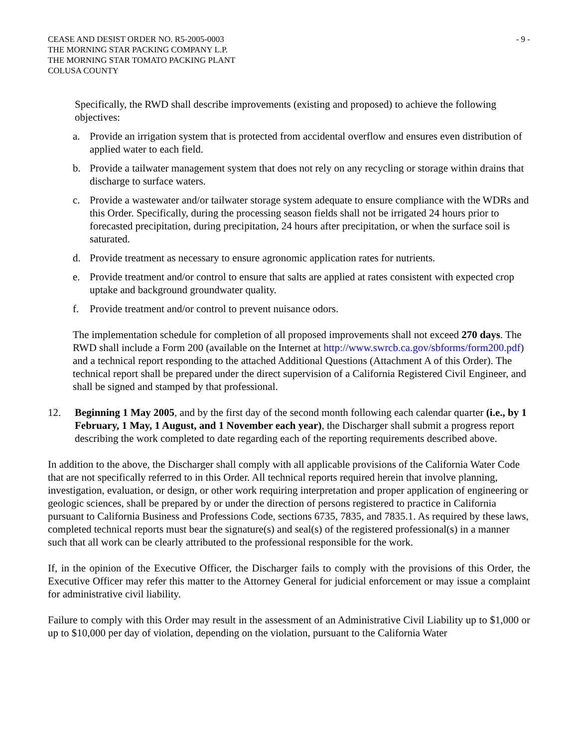CEASE AND DESIST ORDER NO. R5-2005-0003
THE MORNING STAR PACKING COMPANY L.P.
THE MORNING STAR TOMATO PACKING PLANT
COLUSA COUNTY
- 9 -
Specifically, the RWD shall describe improvements (existing and proposed) to achieve the following objectives:
a. Provide an irrigation system that is protected from accidental overflow and ensures even distribution of applied water to each field.
b. Provide a tailwater management system that does not rely on any recycling or storage within drains that discharge to surface waters.
c. Provide a wastewater and/or tailwater storage system adequate to ensure compliance with the WDRs and this Order. Specifically, during the processing season fields shall not be irrigated 24 hours prior to forecasted precipitation, during precipitation, 24 hours after precipitation, or when the surface soil is saturated.
d. Provide treatment as necessary to ensure agronomic application rates for nutrients.
e. Provide treatment and/or control to ensure that salts are applied at rates consistent with expected crop uptake and background groundwater quality.
f. Provide treatment and/or control to prevent nuisance odors.
The implementation schedule for completion of all proposed improvements shall not exceed 270 days. The RWD shall include a Form 200 (available on the Internet at http://www.swrcb.ca.gov/sbforms/form200.pdf) and a technical report responding to the attached Additional Questions (Attachment A of this Order). The technical report shall be prepared under the direct supervision of a California Registered Civil Engineer, and shall be signed and stamped by that professional.
12. Beginning 1 May 2005, and by the first day of the second month following each calendar quarter (i.e., by 1 February, 1 May, 1 August, and 1 November each year), the Discharger shall submit a progress report describing the work completed to date regarding each of the reporting requirements described above.
In addition to the above, the Discharger shall comply with all applicable provisions of the California Water Code that are not specifically referred to in this Order. All technical reports required herein that involve planning, investigation, evaluation, or design, or other work requiring interpretation and proper application of engineering or geologic sciences, shall be prepared by or under the direction of persons registered to practice in California pursuant to California Business and Professions Code, sections 6735, 7835, and 7835.1. As required by these laws, completed technical reports must bear the signature(s) and seal(s) of the registered professional(s) in a manner such that all work can be clearly attributed to the professional responsible for the work.
If, in the opinion of the Executive Officer, the Discharger fails to comply with the provisions of this Order, the Executive Officer may refer this matter to the Attorney General for judicial enforcement or may issue a complaint for administrative civil liability.
Failure to comply with this Order may result in the assessment of an Administrative Civil Liability up to $1,000 or up to $10,000 per day of violation, depending on the violation, pursuant to the California Water